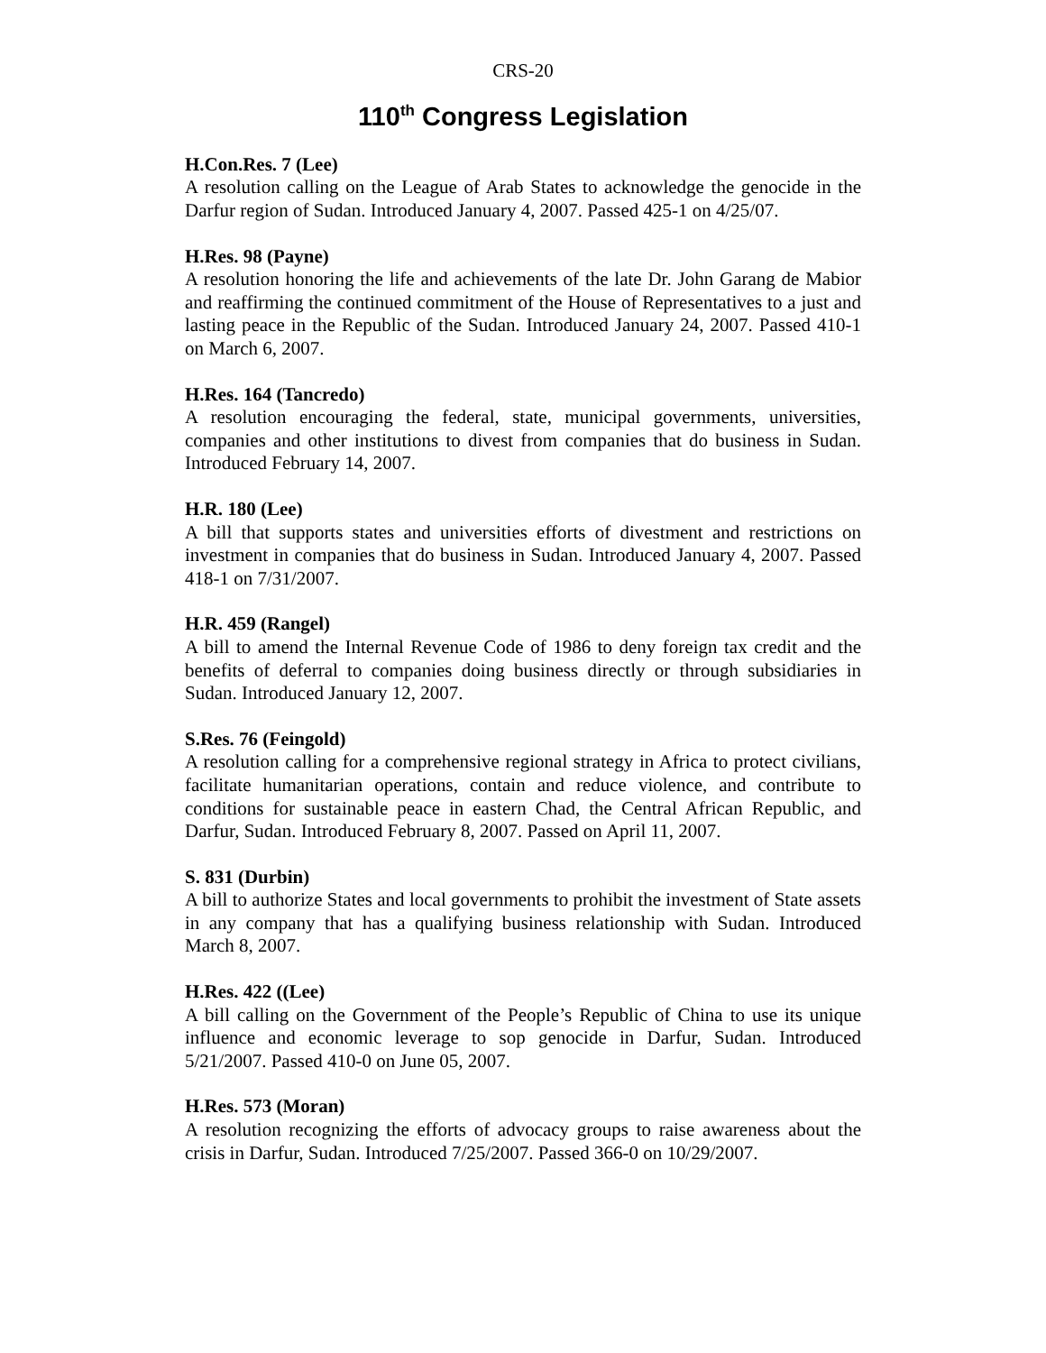CRS-20
110<sup>th</sup> Congress Legislation
H.Con.Res. 7 (Lee)
A resolution calling on the League of Arab States to acknowledge the genocide in the Darfur region of Sudan. Introduced January 4, 2007. Passed 425-1 on 4/25/07.
H.Res. 98 (Payne)
A resolution honoring the life and achievements of the late Dr. John Garang de Mabior and reaffirming the continued commitment of the House of Representatives to a just and lasting peace in the Republic of the Sudan. Introduced January 24, 2007. Passed 410-1 on March 6, 2007.
H.Res. 164 (Tancredo)
A resolution encouraging the federal, state, municipal governments, universities, companies and other institutions to divest from companies that do business in Sudan. Introduced February 14, 2007.
H.R. 180 (Lee)
A bill that supports states and universities efforts of divestment and restrictions on investment in companies that do business in Sudan. Introduced January 4, 2007. Passed 418-1 on 7/31/2007.
H.R. 459 (Rangel)
A bill to amend the Internal Revenue Code of 1986 to deny foreign tax credit and the benefits of deferral to companies doing business directly or through subsidiaries in Sudan. Introduced January 12, 2007.
S.Res. 76 (Feingold)
A resolution calling for a comprehensive regional strategy in Africa to protect civilians, facilitate humanitarian operations, contain and reduce violence, and contribute to conditions for sustainable peace in eastern Chad, the Central African Republic, and Darfur, Sudan. Introduced February 8, 2007. Passed on April 11, 2007.
S. 831 (Durbin)
A bill to authorize States and local governments to prohibit the investment of State assets in any company that has a qualifying business relationship with Sudan. Introduced March 8, 2007.
H.Res. 422 ((Lee)
A bill calling on the Government of the People’s Republic of China to use its unique influence and economic leverage to sop genocide in Darfur, Sudan. Introduced 5/21/2007. Passed 410-0 on June 05, 2007.
H.Res. 573 (Moran)
A resolution recognizing the efforts of advocacy groups to raise awareness about the crisis in Darfur, Sudan. Introduced 7/25/2007. Passed 366-0 on 10/29/2007.